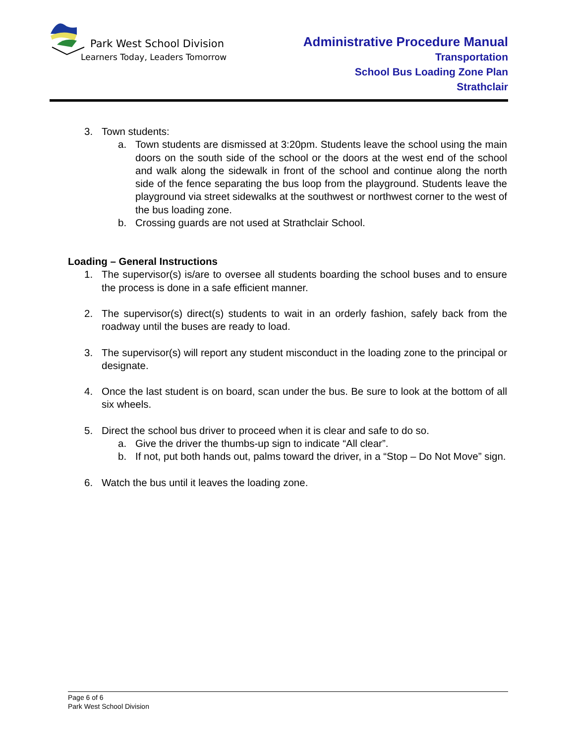Park West School Division
Learners Today, Leaders Tomorrow
Administrative Procedure Manual
Transportation
School Bus Loading Zone Plan
Strathclair
3. Town students:
a. Town students are dismissed at 3:20pm. Students leave the school using the main doors on the south side of the school or the doors at the west end of the school and walk along the sidewalk in front of the school and continue along the north side of the fence separating the bus loop from the playground. Students leave the playground via street sidewalks at the southwest or northwest corner to the west of the bus loading zone.
b. Crossing guards are not used at Strathclair School.
Loading – General Instructions
1. The supervisor(s) is/are to oversee all students boarding the school buses and to ensure the process is done in a safe efficient manner.
2. The supervisor(s) direct(s) students to wait in an orderly fashion, safely back from the roadway until the buses are ready to load.
3. The supervisor(s) will report any student misconduct in the loading zone to the principal or designate.
4. Once the last student is on board, scan under the bus. Be sure to look at the bottom of all six wheels.
5. Direct the school bus driver to proceed when it is clear and safe to do so.
a. Give the driver the thumbs-up sign to indicate “All clear”.
b. If not, put both hands out, palms toward the driver, in a “Stop – Do Not Move” sign.
6. Watch the bus until it leaves the loading zone.
Page 6 of 6
Park West School Division